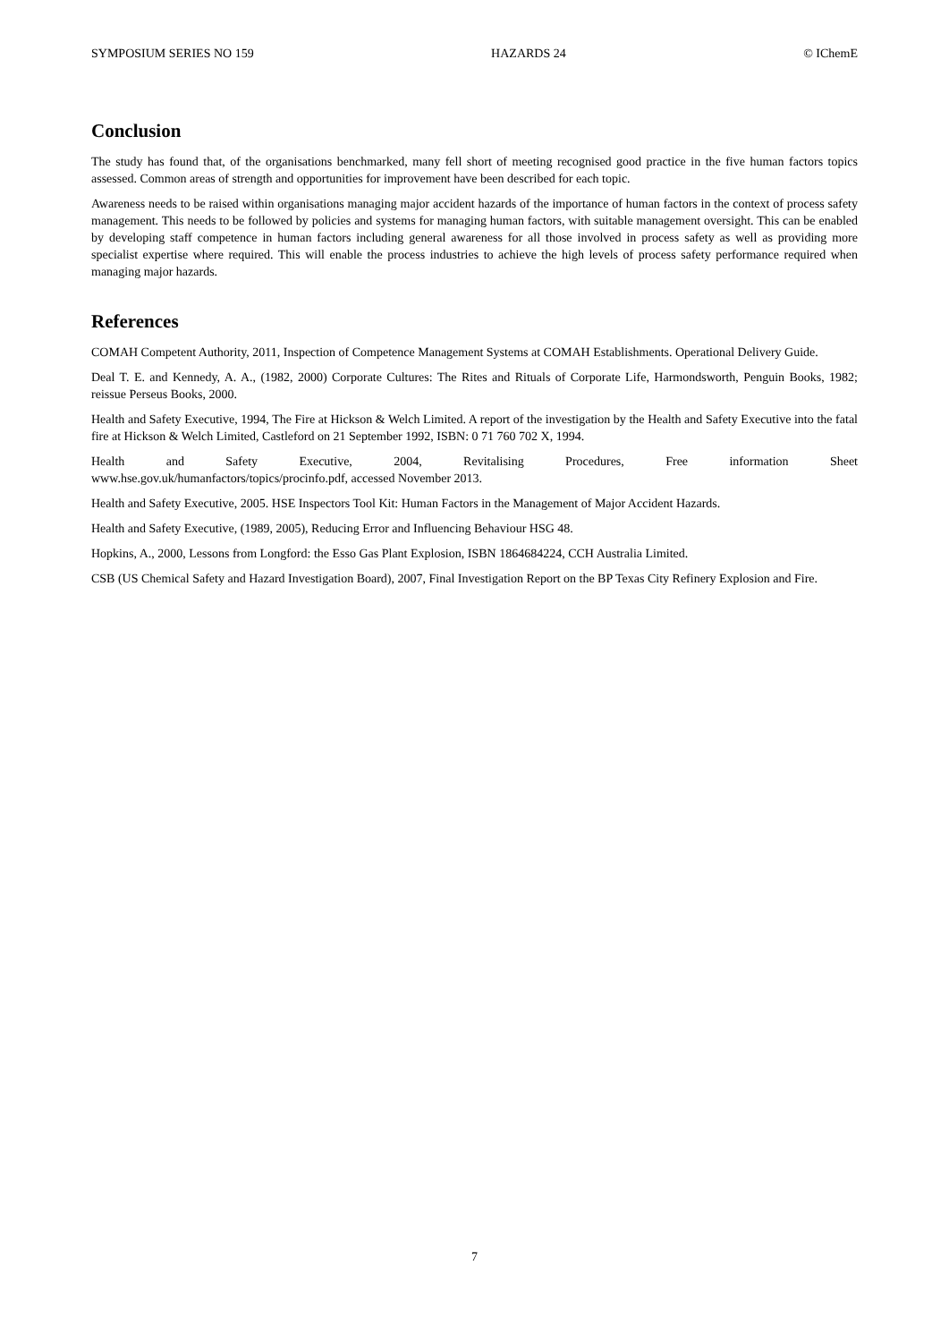SYMPOSIUM SERIES NO 159 HAZARDS 24 © IChemE
Conclusion
The study has found that, of the organisations benchmarked, many fell short of meeting recognised good practice in the five human factors topics assessed. Common areas of strength and opportunities for improvement have been described for each topic.
Awareness needs to be raised within organisations managing major accident hazards of the importance of human factors in the context of process safety management. This needs to be followed by policies and systems for managing human factors, with suitable management oversight. This can be enabled by developing staff competence in human factors including general awareness for all those involved in process safety as well as providing more specialist expertise where required. This will enable the process industries to achieve the high levels of process safety performance required when managing major hazards.
References
COMAH Competent Authority, 2011, Inspection of Competence Management Systems at COMAH Establishments. Operational Delivery Guide.
Deal T. E. and Kennedy, A. A., (1982, 2000) Corporate Cultures: The Rites and Rituals of Corporate Life, Harmondsworth, Penguin Books, 1982; reissue Perseus Books, 2000.
Health and Safety Executive, 1994, The Fire at Hickson & Welch Limited. A report of the investigation by the Health and Safety Executive into the fatal fire at Hickson & Welch Limited, Castleford on 21 September 1992, ISBN: 0 71 760 702 X, 1994.
Health and Safety Executive, 2004, Revitalising Procedures, Free information Sheet
www.hse.gov.uk/humanfactors/topics/procinfo.pdf, accessed November 2013.
Health and Safety Executive, 2005. HSE Inspectors Tool Kit: Human Factors in the Management of Major Accident Hazards.
Health and Safety Executive, (1989, 2005), Reducing Error and Influencing Behaviour HSG 48.
Hopkins, A., 2000, Lessons from Longford: the Esso Gas Plant Explosion, ISBN 1864684224, CCH Australia Limited.
CSB (US Chemical Safety and Hazard Investigation Board), 2007, Final Investigation Report on the BP Texas City Refinery Explosion and Fire.
7